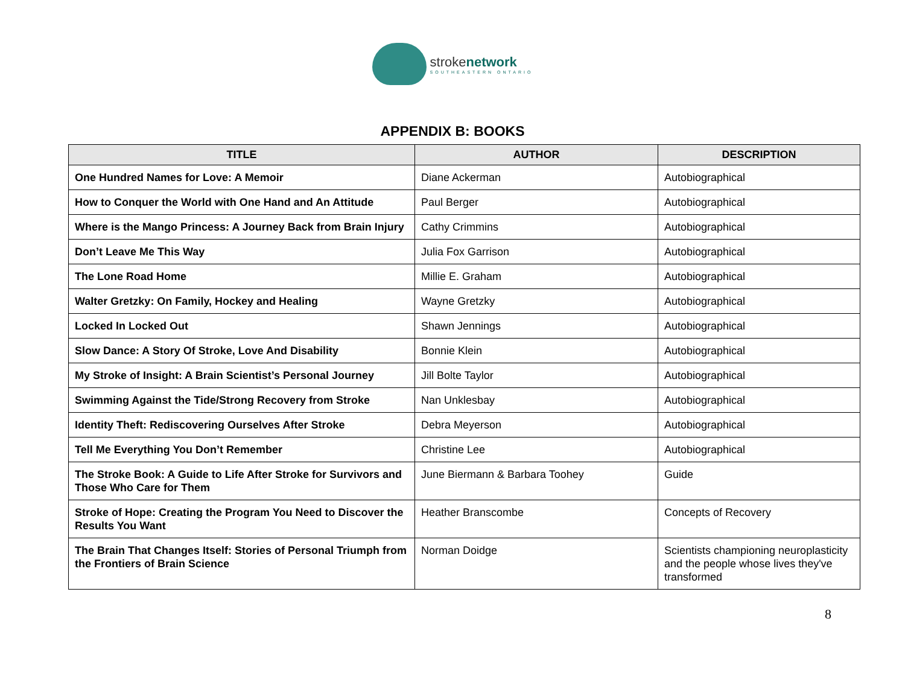strokenetwork
SOUTHEASTERN ONTARIO
APPENDIX B: BOOKS
| TITLE | AUTHOR | DESCRIPTION |
| --- | --- | --- |
| One Hundred Names for Love: A Memoir | Diane Ackerman | Autobiographical |
| How to Conquer the World with One Hand and An Attitude | Paul Berger | Autobiographical |
| Where is the Mango Princess: A Journey Back from Brain Injury | Cathy Crimmins | Autobiographical |
| Don’t Leave Me This Way | Julia Fox Garrison | Autobiographical |
| The Lone Road Home | Millie E. Graham | Autobiographical |
| Walter Gretzky: On Family, Hockey and Healing | Wayne Gretzky | Autobiographical |
| Locked In Locked Out | Shawn Jennings | Autobiographical |
| Slow Dance: A Story Of Stroke, Love And Disability | Bonnie Klein | Autobiographical |
| My Stroke of Insight: A Brain Scientist’s Personal Journey | Jill Bolte Taylor | Autobiographical |
| Swimming Against the Tide/Strong Recovery from Stroke | Nan Unklesbay | Autobiographical |
| Identity Theft: Rediscovering Ourselves After Stroke | Debra Meyerson | Autobiographical |
| Tell Me Everything You Don’t Remember | Christine Lee | Autobiographical |
| The Stroke Book: A Guide to Life After Stroke for Survivors and Those Who Care for Them | June Biermann & Barbara Toohey | Guide |
| Stroke of Hope: Creating the Program You Need to Discover the Results You Want | Heather Branscombe | Concepts of Recovery |
| The Brain That Changes Itself: Stories of Personal Triumph from the Frontiers of Brain Science | Norman Doidge | Scientists championing neuroplasticity and the people whose lives they've transformed |
8